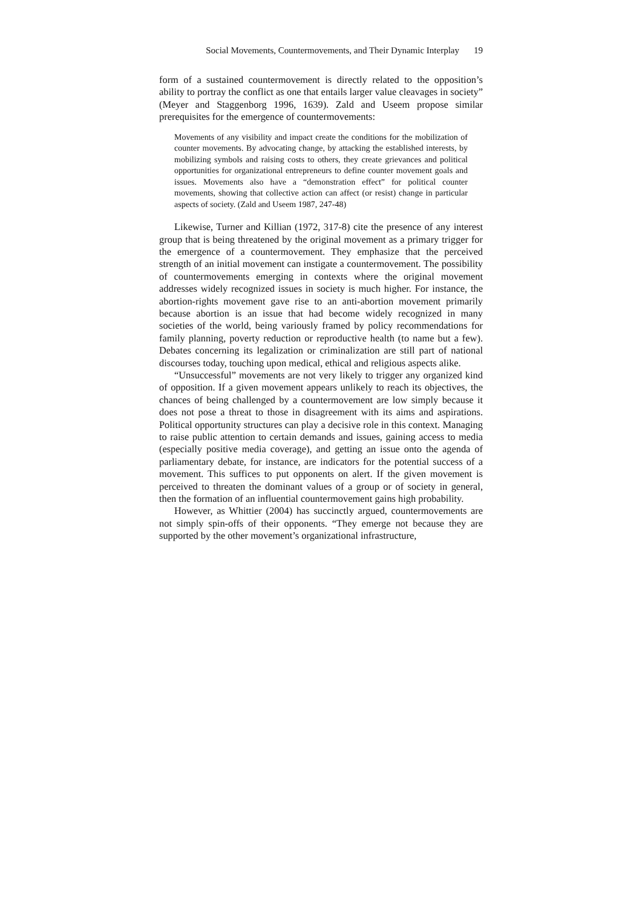Social Movements, Countermovements, and Their Dynamic Interplay 19
form of a sustained countermovement is directly related to the opposition’s ability to portray the conflict as one that entails larger value cleavages in society” (Meyer and Staggenborg 1996, 1639). Zald and Useem propose similar prerequisites for the emergence of countermovements:
Movements of any visibility and impact create the conditions for the mobilization of counter movements. By advocating change, by attacking the established interests, by mobilizing symbols and raising costs to others, they create grievances and political opportunities for organizational entrepreneurs to define counter movement goals and issues. Movements also have a “demonstration effect” for political counter movements, showing that collective action can affect (or resist) change in particular aspects of society. (Zald and Useem 1987, 247-48)
Likewise, Turner and Killian (1972, 317-8) cite the presence of any interest group that is being threatened by the original movement as a primary trigger for the emergence of a countermovement. They emphasize that the perceived strength of an initial movement can instigate a countermovement. The possibility of countermovements emerging in contexts where the original movement addresses widely recognized issues in society is much higher. For instance, the abortion-rights movement gave rise to an anti-abortion movement primarily because abortion is an issue that had become widely recognized in many societies of the world, being variously framed by policy recommendations for family planning, poverty reduction or reproductive health (to name but a few). Debates concerning its legalization or criminalization are still part of national discourses today, touching upon medical, ethical and religious aspects alike.
“Unsuccessful” movements are not very likely to trigger any organized kind of opposition. If a given movement appears unlikely to reach its objectives, the chances of being challenged by a countermovement are low simply because it does not pose a threat to those in disagreement with its aims and aspirations. Political opportunity structures can play a decisive role in this context. Managing to raise public attention to certain demands and issues, gaining access to media (especially positive media coverage), and getting an issue onto the agenda of parliamentary debate, for instance, are indicators for the potential success of a movement. This suffices to put opponents on alert. If the given movement is perceived to threaten the dominant values of a group or of society in general, then the formation of an influential countermovement gains high probability.
However, as Whittier (2004) has succinctly argued, countermovements are not simply spin-offs of their opponents. “They emerge not because they are supported by the other movement’s organizational infrastructure,